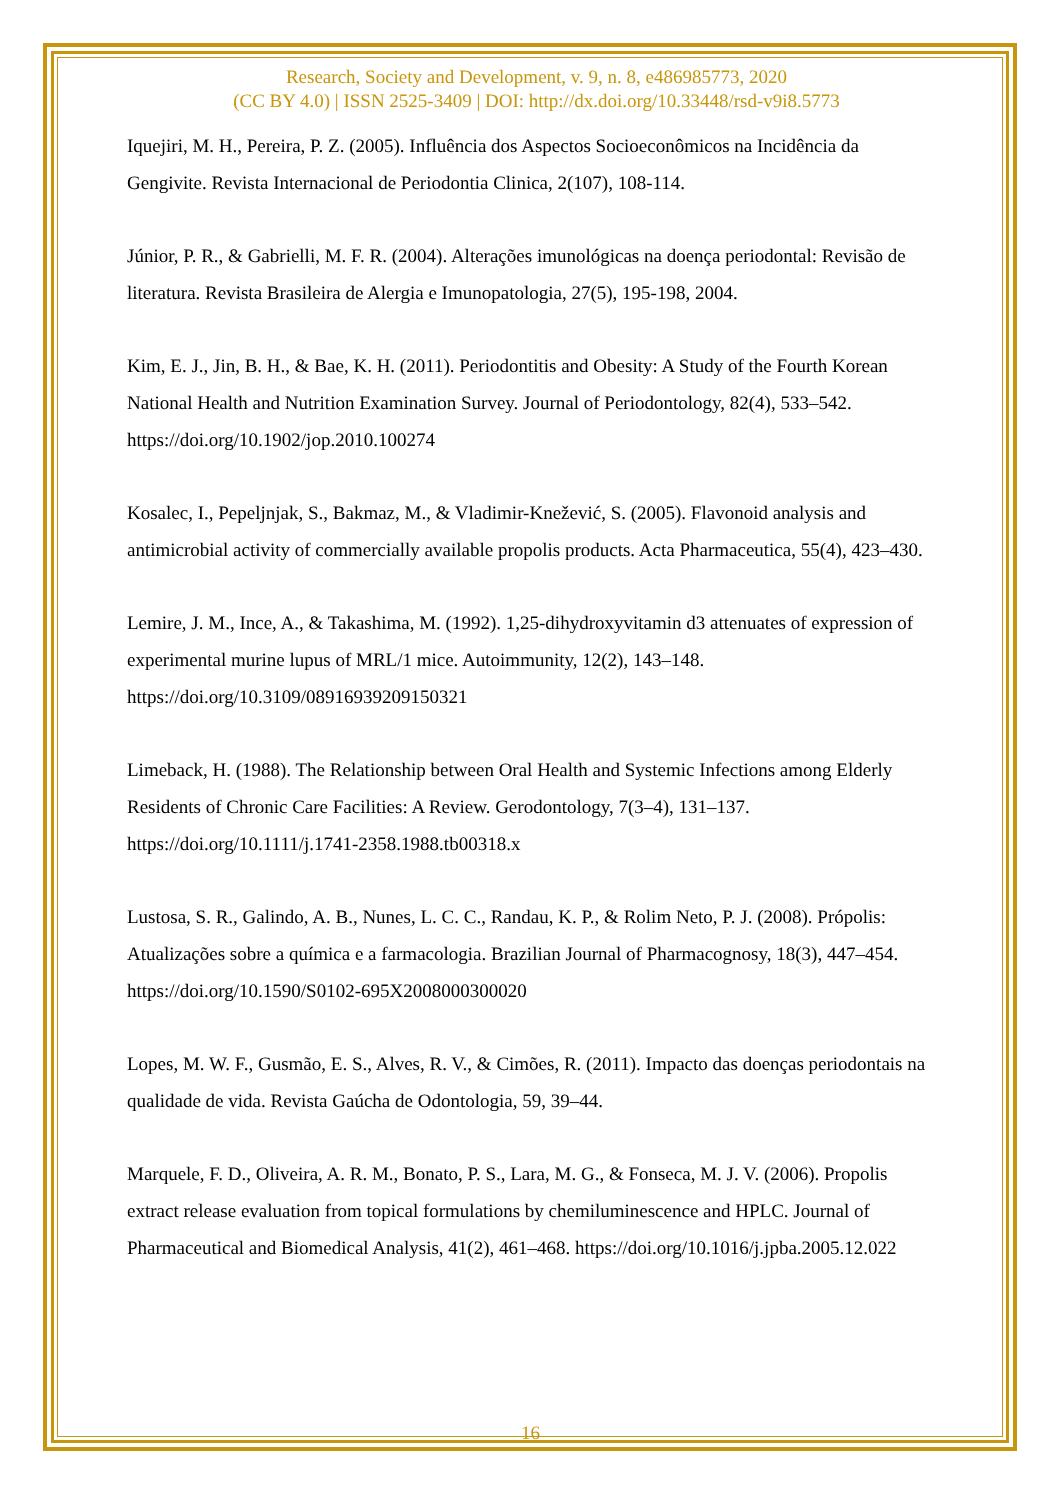Research, Society and Development, v. 9, n. 8, e486985773, 2020
(CC BY 4.0) | ISSN 2525-3409 | DOI: http://dx.doi.org/10.33448/rsd-v9i8.5773
Iquejiri, M. H., Pereira, P. Z. (2005). Influência dos Aspectos Socioeconômicos na Incidência da Gengivite. Revista Internacional de Periodontia Clinica, 2(107), 108-114.
Júnior, P. R., & Gabrielli, M. F. R. (2004). Alterações imunológicas na doença periodontal: Revisão de literatura. Revista Brasileira de Alergia e Imunopatologia, 27(5), 195-198, 2004.
Kim, E. J., Jin, B. H., & Bae, K. H. (2011). Periodontitis and Obesity: A Study of the Fourth Korean National Health and Nutrition Examination Survey. Journal of Periodontology, 82(4), 533–542. https://doi.org/10.1902/jop.2010.100274
Kosalec, I., Pepeljnjak, S., Bakmaz, M., & Vladimir-Knežević, S. (2005). Flavonoid analysis and antimicrobial activity of commercially available propolis products. Acta Pharmaceutica, 55(4), 423–430.
Lemire, J. M., Ince, A., & Takashima, M. (1992). 1,25-dihydroxyvitamin d3 attenuates of expression of experimental murine lupus of MRL/1 mice. Autoimmunity, 12(2), 143–148. https://doi.org/10.3109/08916939209150321
Limeback, H. (1988). The Relationship between Oral Health and Systemic Infections among Elderly Residents of Chronic Care Facilities: A Review. Gerodontology, 7(3–4), 131–137. https://doi.org/10.1111/j.1741-2358.1988.tb00318.x
Lustosa, S. R., Galindo, A. B., Nunes, L. C. C., Randau, K. P., & Rolim Neto, P. J. (2008). Própolis: Atualizações sobre a química e a farmacologia. Brazilian Journal of Pharmacognosy, 18(3), 447–454. https://doi.org/10.1590/S0102-695X2008000300020
Lopes, M. W. F., Gusmão, E. S., Alves, R. V., & Cimões, R. (2011). Impacto das doenças periodontais na qualidade de vida. Revista Gaúcha de Odontologia, 59, 39–44.
Marquele, F. D., Oliveira, A. R. M., Bonato, P. S., Lara, M. G., & Fonseca, M. J. V. (2006). Propolis extract release evaluation from topical formulations by chemiluminescence and HPLC. Journal of Pharmaceutical and Biomedical Analysis, 41(2), 461–468. https://doi.org/10.1016/j.jpba.2005.12.022
16